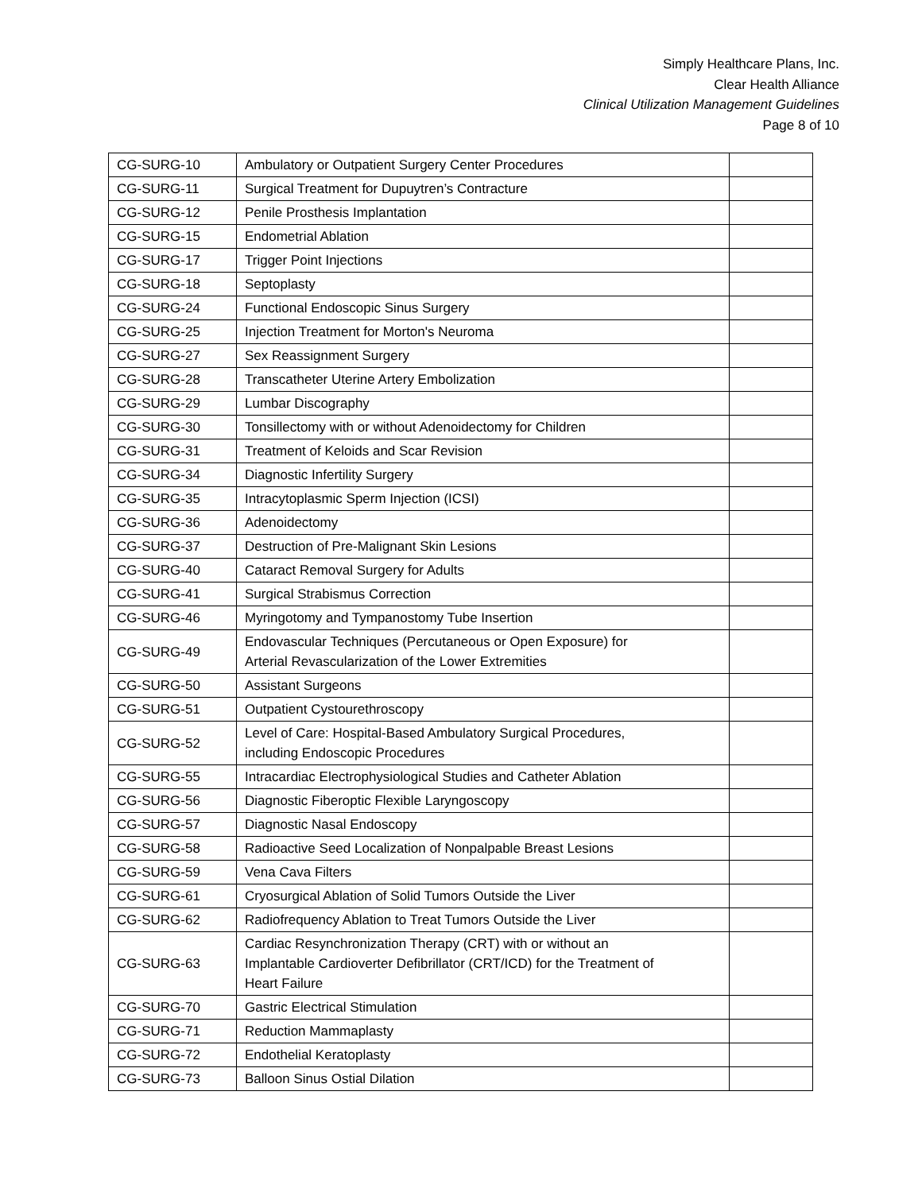Simply Healthcare Plans, Inc.
Clear Health Alliance
Clinical Utilization Management Guidelines
Page 8 of 10
| CG-SURG-10 | Ambulatory or Outpatient Surgery Center Procedures | |
| CG-SURG-11 | Surgical Treatment for Dupuytren’s Contracture | |
| CG-SURG-12 | Penile Prosthesis Implantation | |
| CG-SURG-15 | Endometrial Ablation | |
| CG-SURG-17 | Trigger Point Injections | |
| CG-SURG-18 | Septoplasty | |
| CG-SURG-24 | Functional Endoscopic Sinus Surgery | |
| CG-SURG-25 | Injection Treatment for Morton's Neuroma | |
| CG-SURG-27 | Sex Reassignment Surgery | |
| CG-SURG-28 | Transcatheter Uterine Artery Embolization | |
| CG-SURG-29 | Lumbar Discography | |
| CG-SURG-30 | Tonsillectomy with or without Adenoidectomy for Children | |
| CG-SURG-31 | Treatment of Keloids and Scar Revision | |
| CG-SURG-34 | Diagnostic Infertility Surgery | |
| CG-SURG-35 | Intracytoplasmic Sperm Injection (ICSI) | |
| CG-SURG-36 | Adenoidectomy | |
| CG-SURG-37 | Destruction of Pre-Malignant Skin Lesions | |
| CG-SURG-40 | Cataract Removal Surgery for Adults | |
| CG-SURG-41 | Surgical Strabismus Correction | |
| CG-SURG-46 | Myringotomy and Tympanostomy Tube Insertion | |
| CG-SURG-49 | Endovascular Techniques (Percutaneous or Open Exposure) for Arterial Revascularization of the Lower Extremities | |
| CG-SURG-50 | Assistant Surgeons | |
| CG-SURG-51 | Outpatient Cystourethroscopy | |
| CG-SURG-52 | Level of Care: Hospital-Based Ambulatory Surgical Procedures, including Endoscopic Procedures | |
| CG-SURG-55 | Intracardiac Electrophysiological Studies and Catheter Ablation | |
| CG-SURG-56 | Diagnostic Fiberoptic Flexible Laryngoscopy | |
| CG-SURG-57 | Diagnostic Nasal Endoscopy | |
| CG-SURG-58 | Radioactive Seed Localization of Nonpalpable Breast Lesions | |
| CG-SURG-59 | Vena Cava Filters | |
| CG-SURG-61 | Cryosurgical Ablation of Solid Tumors Outside the Liver | |
| CG-SURG-62 | Radiofrequency Ablation to Treat Tumors Outside the Liver | |
| CG-SURG-63 | Cardiac Resynchronization Therapy (CRT) with or without an Implantable Cardioverter Defibrillator (CRT/ICD) for the Treatment of Heart Failure | |
| CG-SURG-70 | Gastric Electrical Stimulation | |
| CG-SURG-71 | Reduction Mammaplasty | |
| CG-SURG-72 | Endothelial Keratoplasty | |
| CG-SURG-73 | Balloon Sinus Ostial Dilation | |